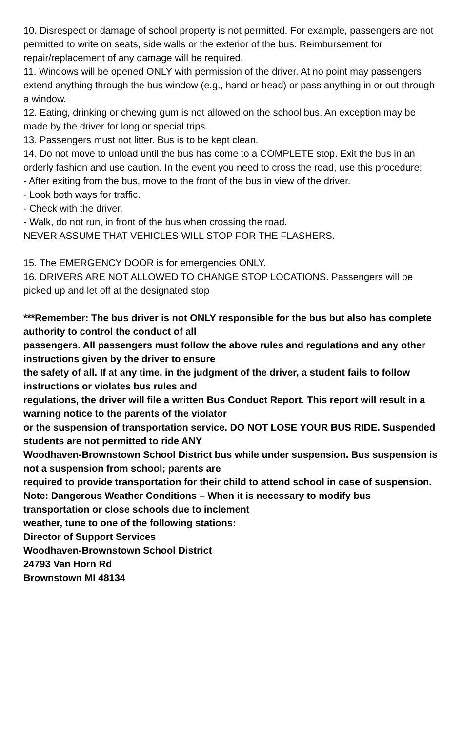10. Disrespect or damage of school property is not permitted. For example, passengers are not permitted to write on seats, side walls or the exterior of the bus. Reimbursement for repair/replacement of any damage will be required.
11. Windows will be opened ONLY with permission of the driver. At no point may passengers extend anything through the bus window (e.g., hand or head) or pass anything in or out through a window.
12. Eating, drinking or chewing gum is not allowed on the school bus. An exception may be made by the driver for long or special trips.
13. Passengers must not litter. Bus is to be kept clean.
14. Do not move to unload until the bus has come to a COMPLETE stop. Exit the bus in an orderly fashion and use caution. In the event you need to cross the road, use this procedure:
- After exiting from the bus, move to the front of the bus in view of the driver.
- Look both ways for traffic.
- Check with the driver.
- Walk, do not run, in front of the bus when crossing the road.
NEVER ASSUME THAT VEHICLES WILL STOP FOR THE FLASHERS.
15. The EMERGENCY DOOR is for emergencies ONLY.
16. DRIVERS ARE NOT ALLOWED TO CHANGE STOP LOCATIONS. Passengers will be picked up and let off at the designated stop
***Remember: The bus driver is not ONLY responsible for the bus but also has complete authority to control the conduct of all
passengers. All passengers must follow the above rules and regulations and any other instructions given by the driver to ensure
the safety of all. If at any time, in the judgment of the driver, a student fails to follow instructions or violates bus rules and
regulations, the driver will file a written Bus Conduct Report. This report will result in a warning notice to the parents of the violator
or the suspension of transportation service. DO NOT LOSE YOUR BUS RIDE. Suspended students are not permitted to ride ANY
Woodhaven-Brownstown School District bus while under suspension. Bus suspension is not a suspension from school; parents are
required to provide transportation for their child to attend school in case of suspension.
Note: Dangerous Weather Conditions – When it is necessary to modify bus transportation or close schools due to inclement
weather, tune to one of the following stations:
Director of Support Services
Woodhaven-Brownstown School District
24793 Van Horn Rd
Brownstown MI 48134